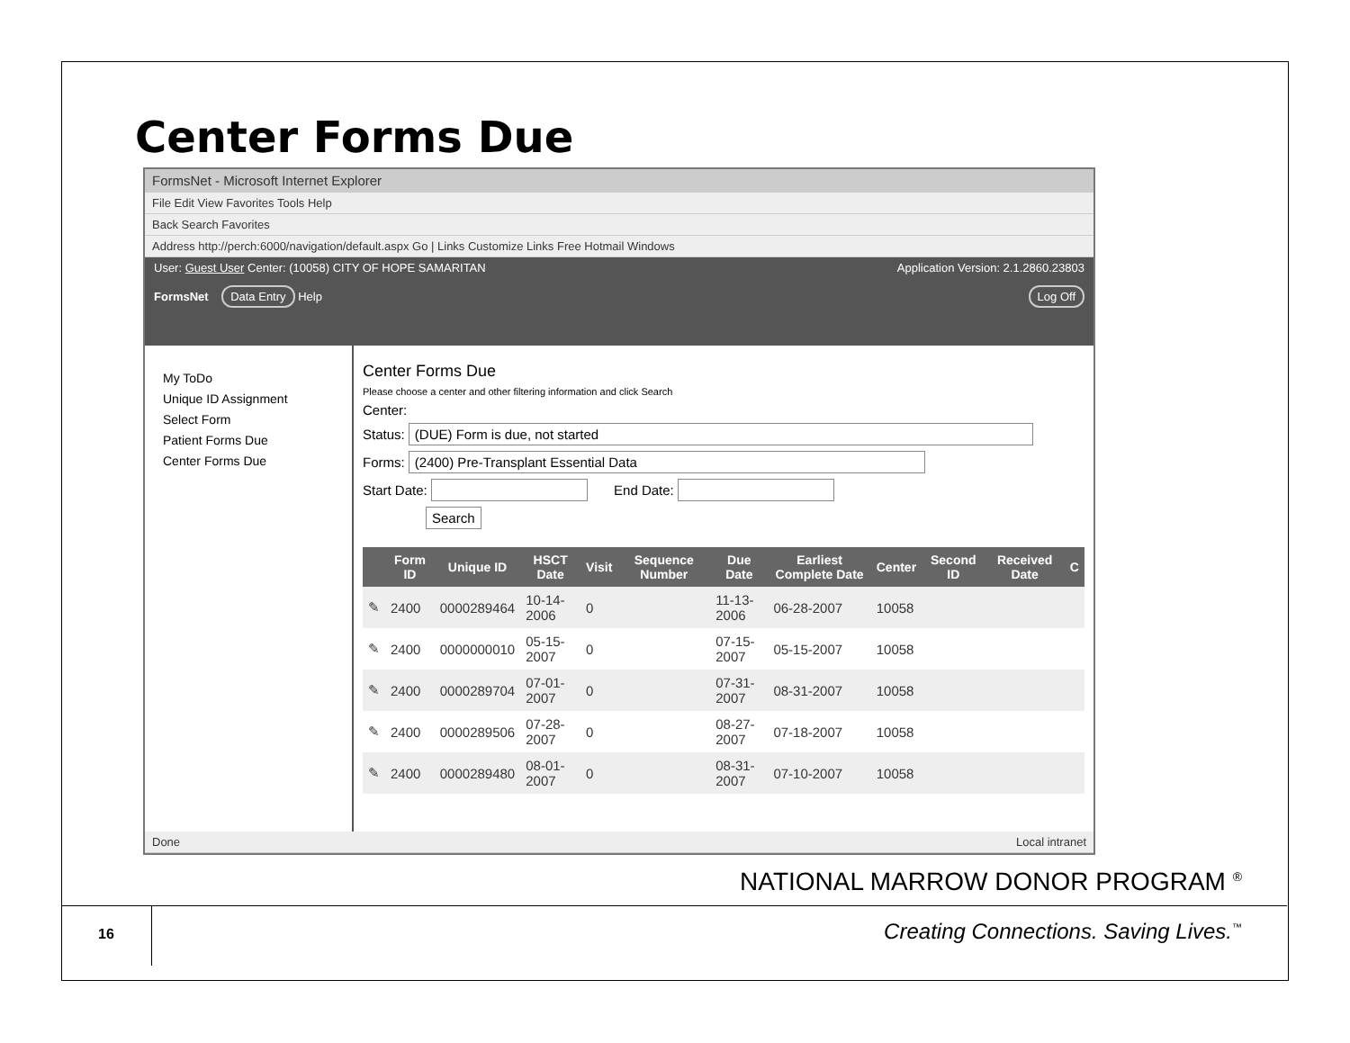Center Forms Due
FormsNet - Microsoft Internet Explorer
File Edit View Favorites Tools Help
Back Search Favorites
Address http://perch:6000/navigation/default.aspx Go | Links Customize Links Free Hotmail Windows
User: Guest User Center: (10058) CITY OF HOPE SAMARITAN Application Version: 2.1.2860.23803
FormsNet Data Entry Help Log Off
My ToDo
Unique ID Assignment
Select Form
Patient Forms Due
Center Forms Due
Center Forms Due
Please choose a center and other filtering information and click Search
Center:
Status: (DUE) Form is due, not started
Forms: (2400) Pre-Transplant Essential Data
Start Date: End Date:
Search
| | Form ID | Unique ID | HSCT Date | Visit | Sequence Number | Due Date | Earliest Complete Date | Center | Second ID | Received Date | C |
| --- | --- | --- | --- | --- | --- | --- | --- | --- | --- | --- | --- |
| ✎ | 2400 | 0000289464 | 10-14-2006 | 0 | | 11-13-2006 | 06-28-2007 | 10058 | | | |
| ✎ | 2400 | 0000000010 | 05-15-2007 | 0 | | 07-15-2007 | 05-15-2007 | 10058 | | | |
| ✎ | 2400 | 0000289704 | 07-01-2007 | 0 | | 07-31-2007 | 08-31-2007 | 10058 | | | |
| ✎ | 2400 | 0000289506 | 07-28-2007 | 0 | | 08-27-2007 | 07-18-2007 | 10058 | | | |
| ✎ | 2400 | 0000289480 | 08-01-2007 | 0 | | 08-31-2007 | 07-10-2007 | 10058 | | | |
Done Local intranet
NATIONAL MARROW DONOR PROGRAM <sup>®</sup>
16
Creating Connections. Saving Lives.<sup>™</sup>